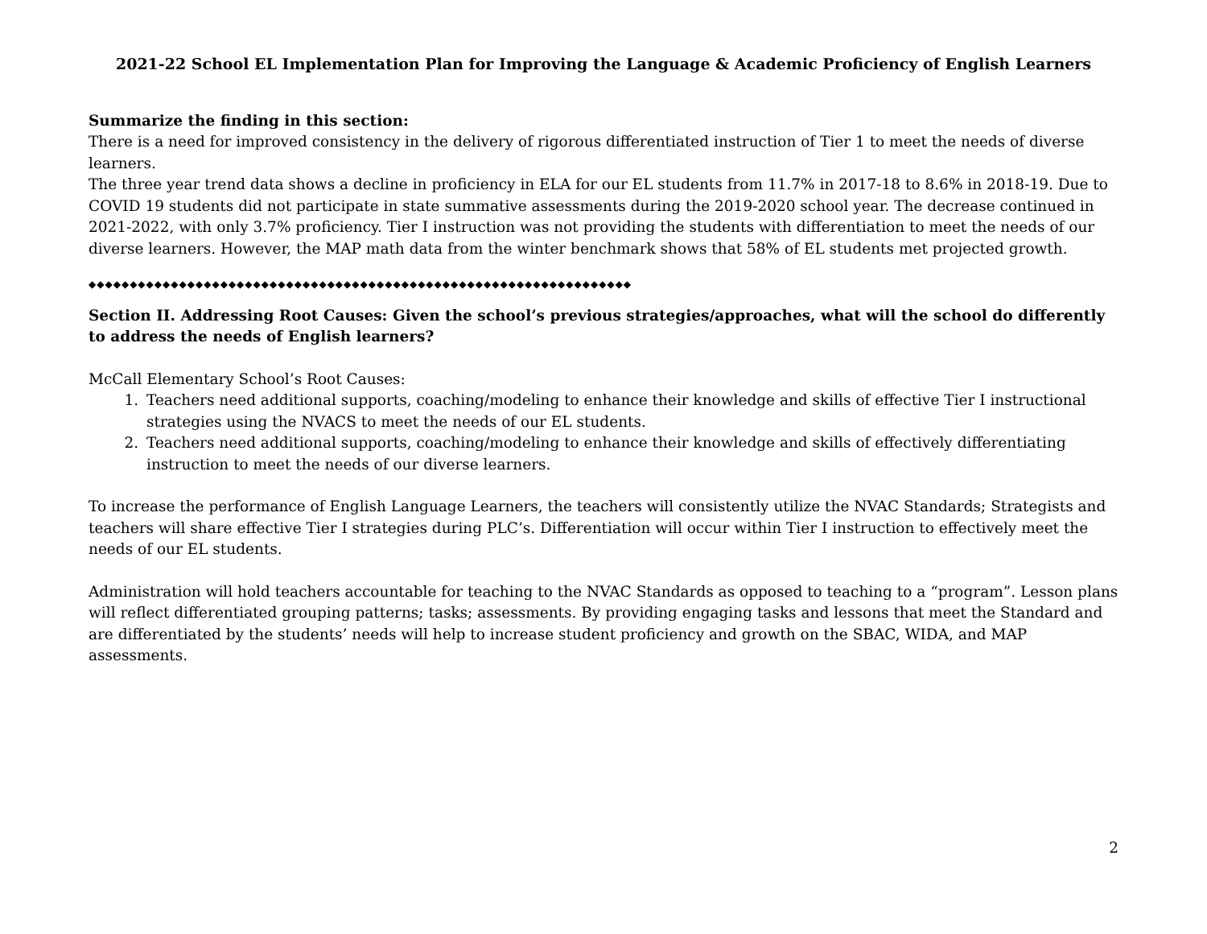2021-22 School EL Implementation Plan for Improving the Language & Academic Proficiency of English Learners
Summarize the finding in this section:
There is a need for improved consistency in the delivery of rigorous differentiated instruction of Tier 1 to meet the needs of diverse learners.
The three year trend data shows a decline in proficiency in ELA for our EL students from 11.7% in 2017-18 to 8.6% in 2018-19. Due to COVID 19 students did not participate in state summative assessments during the 2019-2020 school year. The decrease continued in 2021-2022, with only 3.7% proficiency. Tier I instruction was not providing the students with differentiation to meet the needs of our diverse learners. However, the MAP math data from the winter benchmark shows that 58% of EL students met projected growth.
◆◆◆◆◆◆◆◆◆◆◆◆◆◆◆◆◆◆◆◆◆◆◆◆◆◆◆◆◆◆◆◆◆◆◆◆◆◆◆◆◆◆◆◆◆◆◆◆◆◆◆◆◆◆◆◆◆◆◆◆◆◆◆◆◆◆
Section II. Addressing Root Causes: Given the school’s previous strategies/approaches, what will the school do differently to address the needs of English learners?
McCall Elementary School’s Root Causes:
1. Teachers need additional supports, coaching/modeling to enhance their knowledge and skills of effective Tier I instructional strategies using the NVACS to meet the needs of our EL students.
2. Teachers need additional supports, coaching/modeling to enhance their knowledge and skills of effectively differentiating instruction to meet the needs of our diverse learners.
To increase the performance of English Language Learners, the teachers will consistently utilize the NVAC Standards; Strategists and teachers will share effective Tier I strategies during PLC’s. Differentiation will occur within Tier I instruction to effectively meet the needs of our EL students.
Administration will hold teachers accountable for teaching to the NVAC Standards as opposed to teaching to a “program”. Lesson plans will reflect differentiated grouping patterns; tasks; assessments. By providing engaging tasks and lessons that meet the Standard and are differentiated by the students’ needs will help to increase student proficiency and growth on the SBAC, WIDA, and MAP assessments.
2